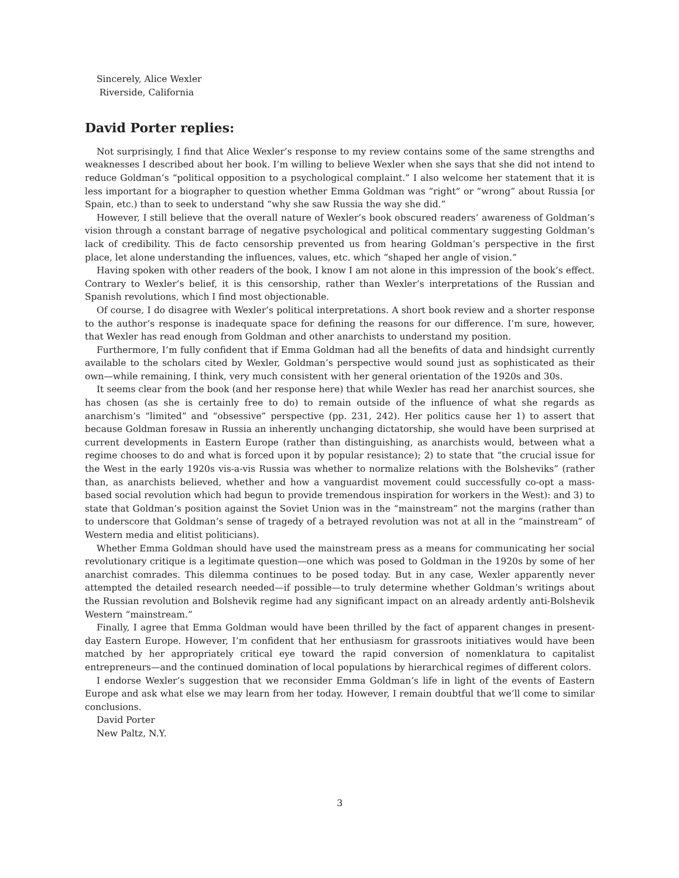Sincerely, Alice Wexler
Riverside, California
David Porter replies:
Not surprisingly, I find that Alice Wexler’s response to my review contains some of the same strengths and weaknesses I described about her book. I’m willing to believe Wexler when she says that she did not intend to reduce Goldman’s “political opposition to a psychological complaint.” I also welcome her statement that it is less important for a biographer to question whether Emma Goldman was “right” or “wrong” about Russia [or Spain, etc.) than to seek to understand “why she saw Russia the way she did.”
However, I still believe that the overall nature of Wexler’s book obscured readers’ awareness of Goldman’s vision through a constant barrage of negative psychological and political commentary suggesting Goldman’s lack of credibility. This de facto censorship prevented us from hearing Goldman’s perspective in the first place, let alone understanding the influences, values, etc. which “shaped her angle of vision.”
Having spoken with other readers of the book, I know I am not alone in this impression of the book’s effect. Contrary to Wexler’s belief, it is this censorship, rather than Wexler’s interpretations of the Russian and Spanish revolutions, which I find most objectionable.
Of course, I do disagree with Wexler’s political interpretations. A short book review and a shorter response to the author’s response is inadequate space for defining the reasons for our difference. I’m sure, however, that Wexler has read enough from Goldman and other anarchists to understand my position.
Furthermore, I’m fully confident that if Emma Goldman had all the benefits of data and hindsight currently available to the scholars cited by Wexler, Goldman’s perspective would sound just as sophisticated as their own—while remaining, I think, very much consistent with her general orientation of the 1920s and 30s.
It seems clear from the book (and her response here) that while Wexler has read her anarchist sources, she has chosen (as she is certainly free to do) to remain outside of the influence of what she regards as anarchism’s “limited” and “obsessive” perspective (pp. 231, 242). Her politics cause her 1) to assert that because Goldman foresaw in Russia an inherently unchanging dictatorship, she would have been surprised at current developments in Eastern Europe (rather than distinguishing, as anarchists would, between what a regime chooses to do and what is forced upon it by popular resistance); 2) to state that “the crucial issue for the West in the early 1920s vis-a-vis Russia was whether to normalize relations with the Bolsheviks” (rather than, as anarchists believed, whether and how a vanguardist movement could successfully co-opt a mass-based social revolution which had begun to provide tremendous inspiration for workers in the West): and 3) to state that Goldman’s position against the Soviet Union was in the “mainstream” not the margins (rather than to underscore that Goldman’s sense of tragedy of a betrayed revolution was not at all in the “mainstream” of Western media and elitist politicians).
Whether Emma Goldman should have used the mainstream press as a means for communicating her social revolutionary critique is a legitimate question—one which was posed to Goldman in the 1920s by some of her anarchist comrades. This dilemma continues to be posed today. But in any case, Wexler apparently never attempted the detailed research needed—if possible—to truly determine whether Goldman’s writings about the Russian revolution and Bolshevik regime had any significant impact on an already ardently anti-Bolshevik Western “mainstream.”
Finally, I agree that Emma Goldman would have been thrilled by the fact of apparent changes in present-day Eastern Europe. However, I’m confident that her enthusiasm for grassroots initiatives would have been matched by her appropriately critical eye toward the rapid conversion of nomenklatura to capitalist entrepreneurs—and the continued domination of local populations by hierarchical regimes of different colors.
I endorse Wexler’s suggestion that we reconsider Emma Goldman’s life in light of the events of Eastern Europe and ask what else we may learn from her today. However, I remain doubtful that we’ll come to similar conclusions.
David Porter
New Paltz, N.Y.
3